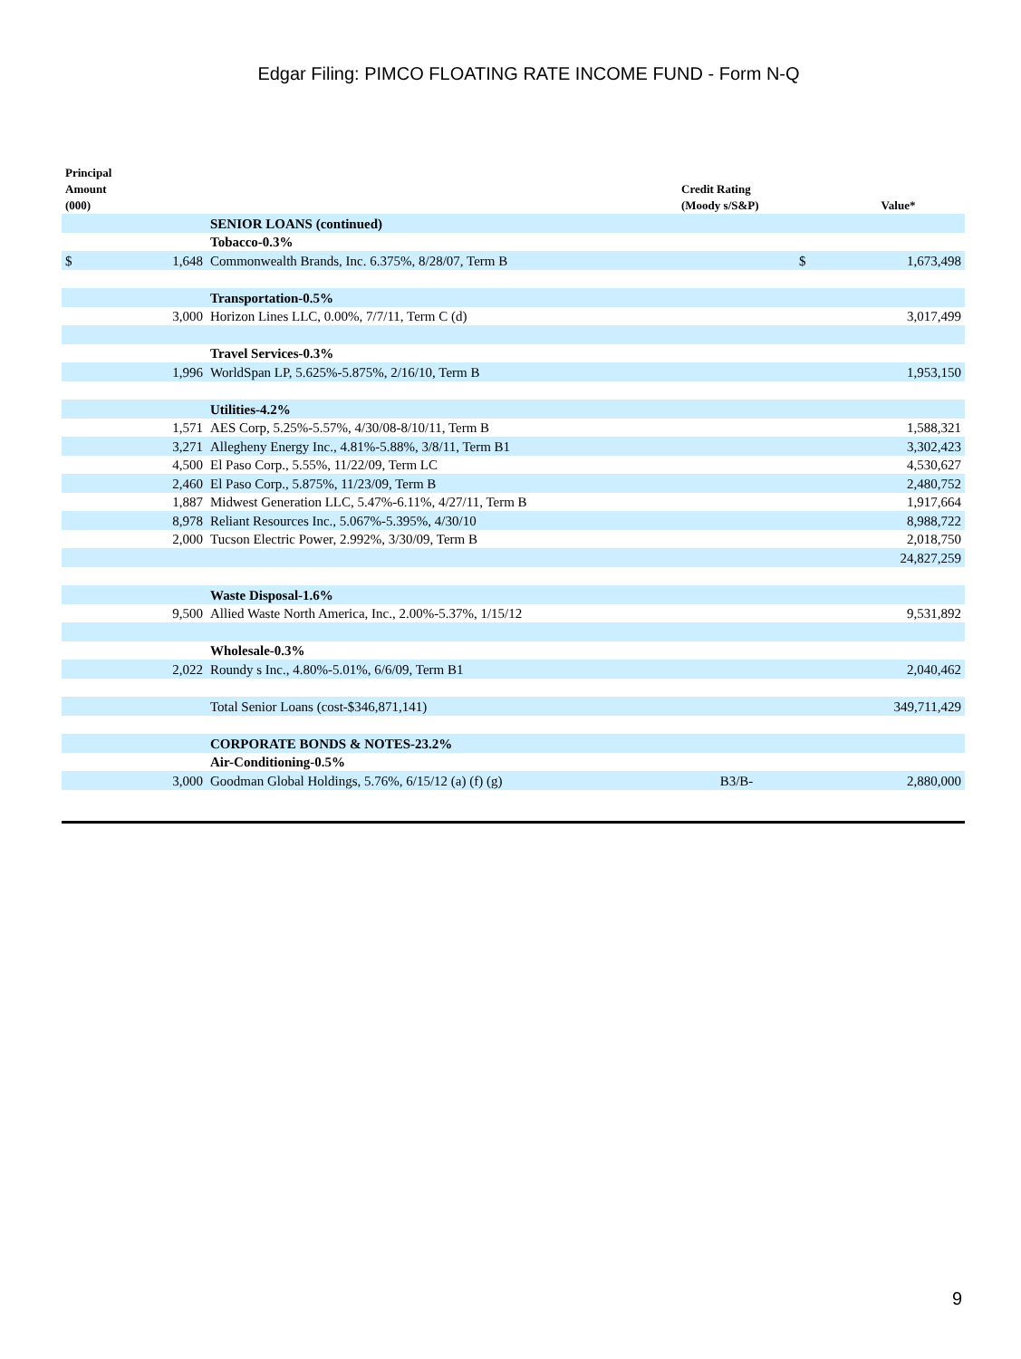Edgar Filing: PIMCO FLOATING RATE INCOME FUND - Form N-Q
| Principal Amount (000) | | | Credit Rating (Moody s/S&P) | | Value* |
| --- | --- | --- | --- | --- | --- |
| | | SENIOR LOANS (continued) | | | |
| | | Tobacco-0.3% | | | |
| $ | 1,648 | Commonwealth Brands, Inc. 6.375%, 8/28/07, Term B | | $ | 1,673,498 |
| | | Transportation-0.5% | | | |
| | 3,000 | Horizon Lines LLC, 0.00%, 7/7/11, Term C (d) | | | 3,017,499 |
| | | Travel Services-0.3% | | | |
| | 1,996 | WorldSpan LP, 5.625%-5.875%, 2/16/10, Term B | | | 1,953,150 |
| | | Utilities-4.2% | | | |
| | 1,571 | AES Corp, 5.25%-5.57%, 4/30/08-8/10/11, Term B | | | 1,588,321 |
| | 3,271 | Allegheny Energy Inc., 4.81%-5.88%, 3/8/11, Term B1 | | | 3,302,423 |
| | 4,500 | El Paso Corp., 5.55%, 11/22/09, Term LC | | | 4,530,627 |
| | 2,460 | El Paso Corp., 5.875%, 11/23/09, Term B | | | 2,480,752 |
| | 1,887 | Midwest Generation LLC, 5.47%-6.11%, 4/27/11, Term B | | | 1,917,664 |
| | 8,978 | Reliant Resources Inc., 5.067%-5.395%, 4/30/10 | | | 8,988,722 |
| | 2,000 | Tucson Electric Power, 2.992%, 3/30/09, Term B | | | 2,018,750 |
| | | | | | 24,827,259 |
| | | Waste Disposal-1.6% | | | |
| | 9,500 | Allied Waste North America, Inc., 2.00%-5.37%, 1/15/12 | | | 9,531,892 |
| | | Wholesale-0.3% | | | |
| | 2,022 | Roundy s Inc., 4.80%-5.01%, 6/6/09, Term B1 | | | 2,040,462 |
| | | Total Senior Loans (cost-$346,871,141) | | | 349,711,429 |
| | | CORPORATE BONDS & NOTES-23.2% | | | |
| | | Air-Conditioning-0.5% | | | |
| | 3,000 | Goodman Global Holdings, 5.76%, 6/15/12 (a) (f) (g) | B3/B- | | 2,880,000 |
9